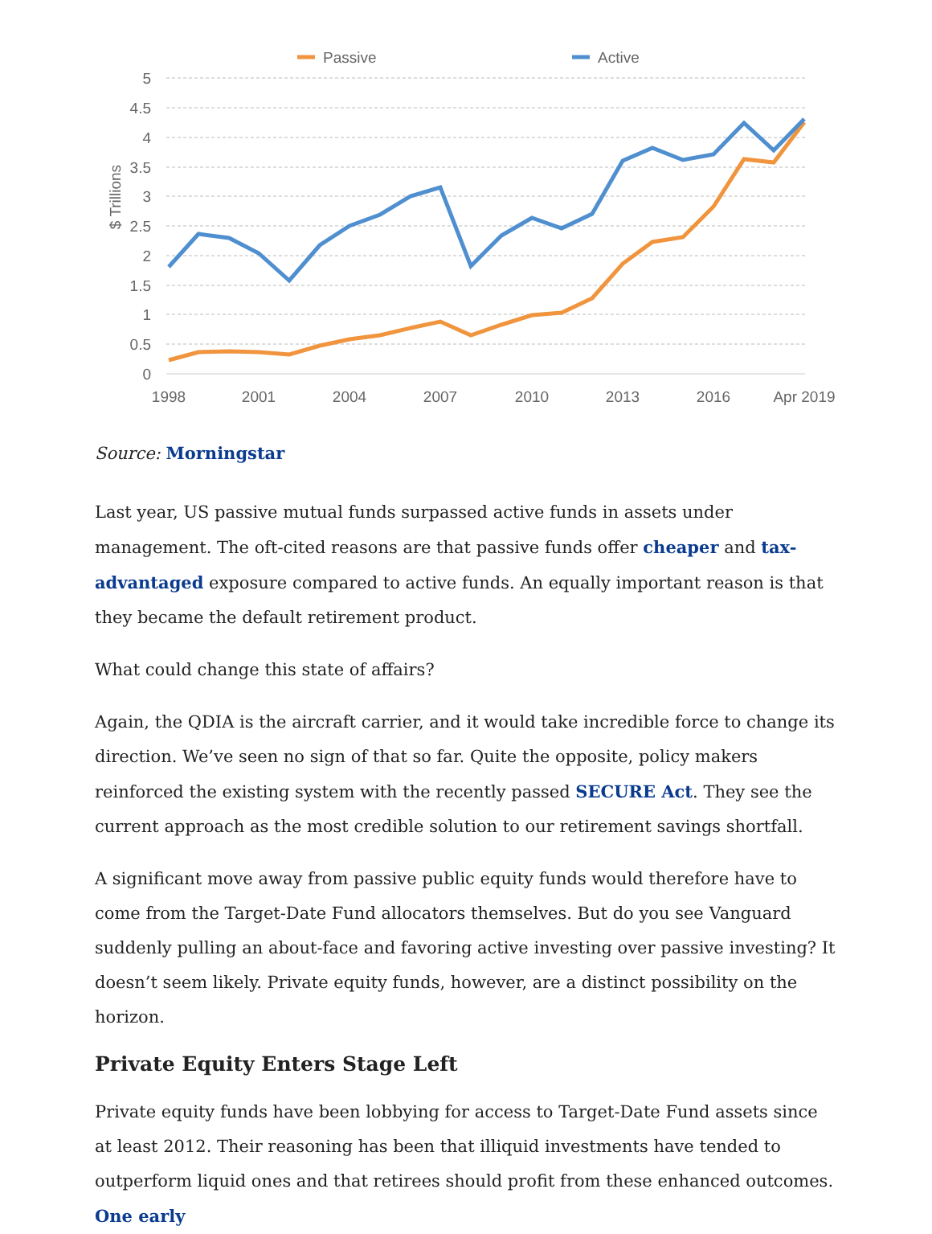Passive
Active
5
4.5
4
3.5
3
2.5
2
1.5
1
0.5
0
$ Trillions
1998
2001
2004
2007
2010
2013
2016
Apr 2019
Source: Morningstar
Last year, US passive mutual funds surpassed active funds in assets under management. The oft-cited reasons are that passive funds offer cheaper and tax-advantaged exposure compared to active funds. An equally important reason is that they became the default retirement product.
What could change this state of affairs?
Again, the QDIA is the aircraft carrier, and it would take incredible force to change its direction. We’ve seen no sign of that so far. Quite the opposite, policy makers reinforced the existing system with the recently passed SECURE Act. They see the current approach as the most credible solution to our retirement savings shortfall.
A significant move away from passive public equity funds would therefore have to come from the Target-Date Fund allocators themselves. But do you see Vanguard suddenly pulling an about-face and favoring active investing over passive investing? It doesn’t seem likely. Private equity funds, however, are a distinct possibility on the horizon.
Private Equity Enters Stage Left
Private equity funds have been lobbying for access to Target-Date Fund assets since at least 2012. Their reasoning has been that illiquid investments have tended to outperform liquid ones and that retirees should profit from these enhanced outcomes. One early